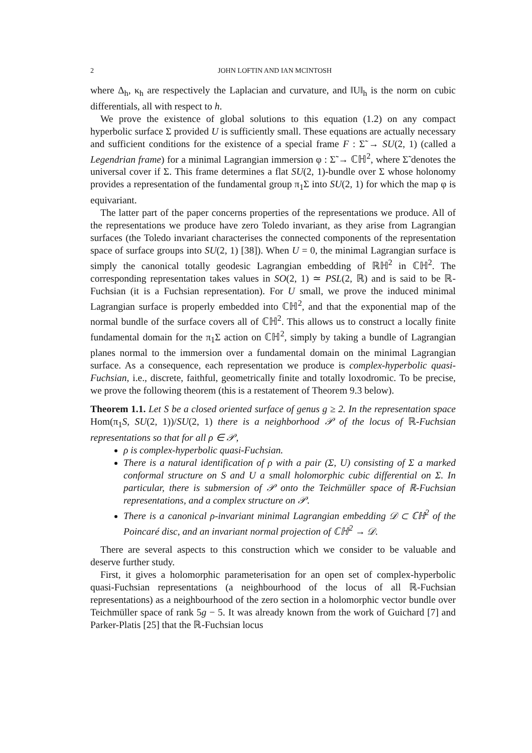2 JOHN LOFTIN AND IAN MCINTOSH
where Δ<sub>h</sub>, κ<sub>h</sub> are respectively the Laplacian and curvature, and ‖U‖<sub>h</sub> is the norm on cubic differentials, all with respect to h.
We prove the existence of global solutions to this equation (1.2) on any compact hyperbolic surface Σ provided U is sufficiently small. These equations are actually necessary and sufficient conditions for the existence of a special frame F : Σ̃ → SU(2, 1) (called a Legendrian frame) for a minimal Lagrangian immersion φ : Σ̃ → ℂℍ<sup>2</sup>, where Σ̃ denotes the universal cover if Σ. This frame determines a flat SU(2, 1)-bundle over Σ whose holonomy provides a representation of the fundamental group π<sub>1</sub>Σ into SU(2, 1) for which the map φ is equivariant.
The latter part of the paper concerns properties of the representations we produce. All of the representations we produce have zero Toledo invariant, as they arise from Lagrangian surfaces (the Toledo invariant characterises the connected components of the representation space of surface groups into SU(2, 1) [38]). When U = 0, the minimal Lagrangian surface is simply the canonical totally geodesic Lagrangian embedding of ℝℍ<sup>2</sup> in ℂℍ<sup>2</sup>. The corresponding representation takes values in SO(2, 1) ≃ PSL(2, ℝ) and is said to be ℝ-Fuchsian (it is a Fuchsian representation). For U small, we prove the induced minimal Lagrangian surface is properly embedded into ℂℍ<sup>2</sup>, and that the exponential map of the normal bundle of the surface covers all of ℂℍ<sup>2</sup>. This allows us to construct a locally finite fundamental domain for the π<sub>1</sub>Σ action on ℂℍ<sup>2</sup>, simply by taking a bundle of Lagrangian planes normal to the immersion over a fundamental domain on the minimal Lagrangian surface. As a consequence, each representation we produce is complex-hyperbolic quasi-Fuchsian, i.e., discrete, faithful, geometrically finite and totally loxodromic. To be precise, we prove the following theorem (this is a restatement of Theorem 9.3 below).
Theorem 1.1. Let S be a closed oriented surface of genus g ≥ 2. In the representation space Hom(π<sub>1</sub>S, SU(2, 1))/SU(2, 1) there is a neighborhood 𝒫 of the locus of ℝ-Fuchsian representations so that for all ρ ∈ 𝒫,
ρ is complex-hyperbolic quasi-Fuchsian.
There is a natural identification of ρ with a pair (Σ, U) consisting of Σ a marked conformal structure on S and U a small holomorphic cubic differential on Σ. In particular, there is submersion of 𝒫 onto the Teichmüller space of ℝ-Fuchsian representations, and a complex structure on 𝒫.
There is a canonical ρ-invariant minimal Lagrangian embedding 𝒟 ⊂ ℂℍ<sup>2</sup> of the Poincaré disc, and an invariant normal projection of ℂℍ<sup>2</sup> → 𝒟.
There are several aspects to this construction which we consider to be valuable and deserve further study.
First, it gives a holomorphic parameterisation for an open set of complex-hyperbolic quasi-Fuchsian representations (a neighbourhood of the locus of all ℝ-Fuchsian representations) as a neighbourhood of the zero section in a holomorphic vector bundle over Teichmüller space of rank 5g − 5. It was already known from the work of Guichard [7] and Parker-Platis [25] that the ℝ-Fuchsian locus